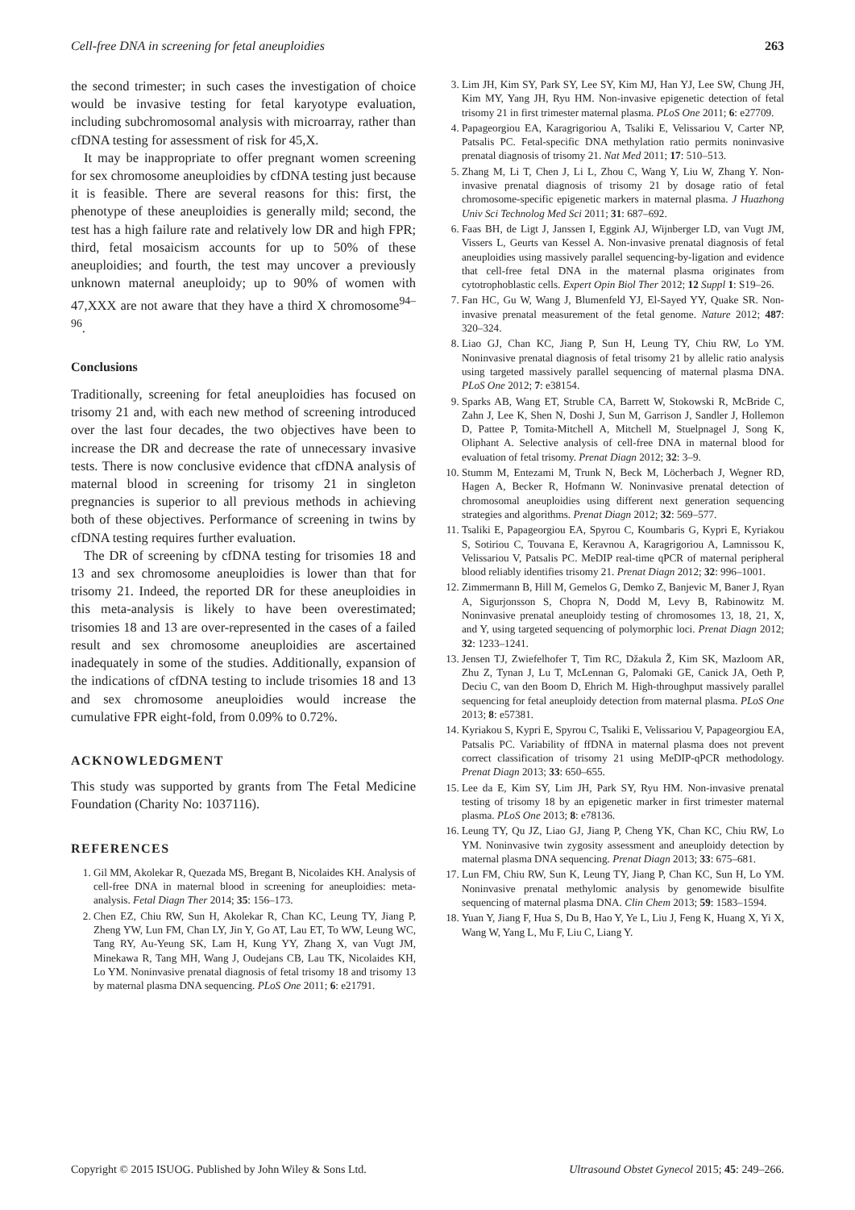Cell-free DNA in screening for fetal aneuploidies 263
the second trimester; in such cases the investigation of choice would be invasive testing for fetal karyotype evaluation, including subchromosomal analysis with microarray, rather than cfDNA testing for assessment of risk for 45,X.
It may be inappropriate to offer pregnant women screening for sex chromosome aneuploidies by cfDNA testing just because it is feasible. There are several reasons for this: first, the phenotype of these aneuploidies is generally mild; second, the test has a high failure rate and relatively low DR and high FPR; third, fetal mosaicism accounts for up to 50% of these aneuploidies; and fourth, the test may uncover a previously unknown maternal aneuploidy; up to 90% of women with 47,XXX are not aware that they have a third X chromosome<sup>94–96</sup>.
Conclusions
Traditionally, screening for fetal aneuploidies has focused on trisomy 21 and, with each new method of screening introduced over the last four decades, the two objectives have been to increase the DR and decrease the rate of unnecessary invasive tests. There is now conclusive evidence that cfDNA analysis of maternal blood in screening for trisomy 21 in singleton pregnancies is superior to all previous methods in achieving both of these objectives. Performance of screening in twins by cfDNA testing requires further evaluation.
The DR of screening by cfDNA testing for trisomies 18 and 13 and sex chromosome aneuploidies is lower than that for trisomy 21. Indeed, the reported DR for these aneuploidies in this meta-analysis is likely to have been overestimated; trisomies 18 and 13 are over-represented in the cases of a failed result and sex chromosome aneuploidies are ascertained inadequately in some of the studies. Additionally, expansion of the indications of cfDNA testing to include trisomies 18 and 13 and sex chromosome aneuploidies would increase the cumulative FPR eight-fold, from 0.09% to 0.72%.
ACKNOWLEDGMENT
This study was supported by grants from The Fetal Medicine Foundation (Charity No: 1037116).
REFERENCES
1. Gil MM, Akolekar R, Quezada MS, Bregant B, Nicolaides KH. Analysis of cell-free DNA in maternal blood in screening for aneuploidies: meta-analysis. Fetal Diagn Ther 2014; 35: 156–173.
2. Chen EZ, Chiu RW, Sun H, Akolekar R, Chan KC, Leung TY, Jiang P, Zheng YW, Lun FM, Chan LY, Jin Y, Go AT, Lau ET, To WW, Leung WC, Tang RY, Au-Yeung SK, Lam H, Kung YY, Zhang X, van Vugt JM, Minekawa R, Tang MH, Wang J, Oudejans CB, Lau TK, Nicolaides KH, Lo YM. Noninvasive prenatal diagnosis of fetal trisomy 18 and trisomy 13 by maternal plasma DNA sequencing. PLoS One 2011; 6: e21791.
3. Lim JH, Kim SY, Park SY, Lee SY, Kim MJ, Han YJ, Lee SW, Chung JH, Kim MY, Yang JH, Ryu HM. Non-invasive epigenetic detection of fetal trisomy 21 in first trimester maternal plasma. PLoS One 2011; 6: e27709.
4. Papageorgiou EA, Karagrigoriou A, Tsaliki E, Velissariou V, Carter NP, Patsalis PC. Fetal-specific DNA methylation ratio permits noninvasive prenatal diagnosis of trisomy 21. Nat Med 2011; 17: 510–513.
5. Zhang M, Li T, Chen J, Li L, Zhou C, Wang Y, Liu W, Zhang Y. Non-invasive prenatal diagnosis of trisomy 21 by dosage ratio of fetal chromosome-specific epigenetic markers in maternal plasma. J Huazhong Univ Sci Technolog Med Sci 2011; 31: 687–692.
6. Faas BH, de Ligt J, Janssen I, Eggink AJ, Wijnberger LD, van Vugt JM, Vissers L, Geurts van Kessel A. Non-invasive prenatal diagnosis of fetal aneuploidies using massively parallel sequencing-by-ligation and evidence that cell-free fetal DNA in the maternal plasma originates from cytotrophoblastic cells. Expert Opin Biol Ther 2012; 12 Suppl 1: S19–26.
7. Fan HC, Gu W, Wang J, Blumenfeld YJ, El-Sayed YY, Quake SR. Non-invasive prenatal measurement of the fetal genome. Nature 2012; 487: 320–324.
8. Liao GJ, Chan KC, Jiang P, Sun H, Leung TY, Chiu RW, Lo YM. Noninvasive prenatal diagnosis of fetal trisomy 21 by allelic ratio analysis using targeted massively parallel sequencing of maternal plasma DNA. PLoS One 2012; 7: e38154.
9. Sparks AB, Wang ET, Struble CA, Barrett W, Stokowski R, McBride C, Zahn J, Lee K, Shen N, Doshi J, Sun M, Garrison J, Sandler J, Hollemon D, Pattee P, Tomita-Mitchell A, Mitchell M, Stuelpnagel J, Song K, Oliphant A. Selective analysis of cell-free DNA in maternal blood for evaluation of fetal trisomy. Prenat Diagn 2012; 32: 3–9.
10. Stumm M, Entezami M, Trunk N, Beck M, Löcherbach J, Wegner RD, Hagen A, Becker R, Hofmann W. Noninvasive prenatal detection of chromosomal aneuploidies using different next generation sequencing strategies and algorithms. Prenat Diagn 2012; 32: 569–577.
11. Tsaliki E, Papageorgiou EA, Spyrou C, Koumbaris G, Kypri E, Kyriakou S, Sotiriou C, Touvana E, Keravnou A, Karagrigoriou A, Lamnissou K, Velissariou V, Patsalis PC. MeDIP real-time qPCR of maternal peripheral blood reliably identifies trisomy 21. Prenat Diagn 2012; 32: 996–1001.
12. Zimmermann B, Hill M, Gemelos G, Demko Z, Banjevic M, Baner J, Ryan A, Sigurjonsson S, Chopra N, Dodd M, Levy B, Rabinowitz M. Noninvasive prenatal aneuploidy testing of chromosomes 13, 18, 21, X, and Y, using targeted sequencing of polymorphic loci. Prenat Diagn 2012; 32: 1233–1241.
13. Jensen TJ, Zwiefelhofer T, Tim RC, Džakula Ž, Kim SK, Mazloom AR, Zhu Z, Tynan J, Lu T, McLennan G, Palomaki GE, Canick JA, Oeth P, Deciu C, van den Boom D, Ehrich M. High-throughput massively parallel sequencing for fetal aneuploidy detection from maternal plasma. PLoS One 2013; 8: e57381.
14. Kyriakou S, Kypri E, Spyrou C, Tsaliki E, Velissariou V, Papageorgiou EA, Patsalis PC. Variability of ffDNA in maternal plasma does not prevent correct classification of trisomy 21 using MeDIP-qPCR methodology. Prenat Diagn 2013; 33: 650–655.
15. Lee da E, Kim SY, Lim JH, Park SY, Ryu HM. Non-invasive prenatal testing of trisomy 18 by an epigenetic marker in first trimester maternal plasma. PLoS One 2013; 8: e78136.
16. Leung TY, Qu JZ, Liao GJ, Jiang P, Cheng YK, Chan KC, Chiu RW, Lo YM. Noninvasive twin zygosity assessment and aneuploidy detection by maternal plasma DNA sequencing. Prenat Diagn 2013; 33: 675–681.
17. Lun FM, Chiu RW, Sun K, Leung TY, Jiang P, Chan KC, Sun H, Lo YM. Noninvasive prenatal methylomic analysis by genomewide bisulfite sequencing of maternal plasma DNA. Clin Chem 2013; 59: 1583–1594.
18. Yuan Y, Jiang F, Hua S, Du B, Hao Y, Ye L, Liu J, Feng K, Huang X, Yi X, Wang W, Yang L, Mu F, Liu C, Liang Y.
Copyright © 2015 ISUOG. Published by John Wiley & Sons Ltd. Ultrasound Obstet Gynecol 2015; 45: 249–266.